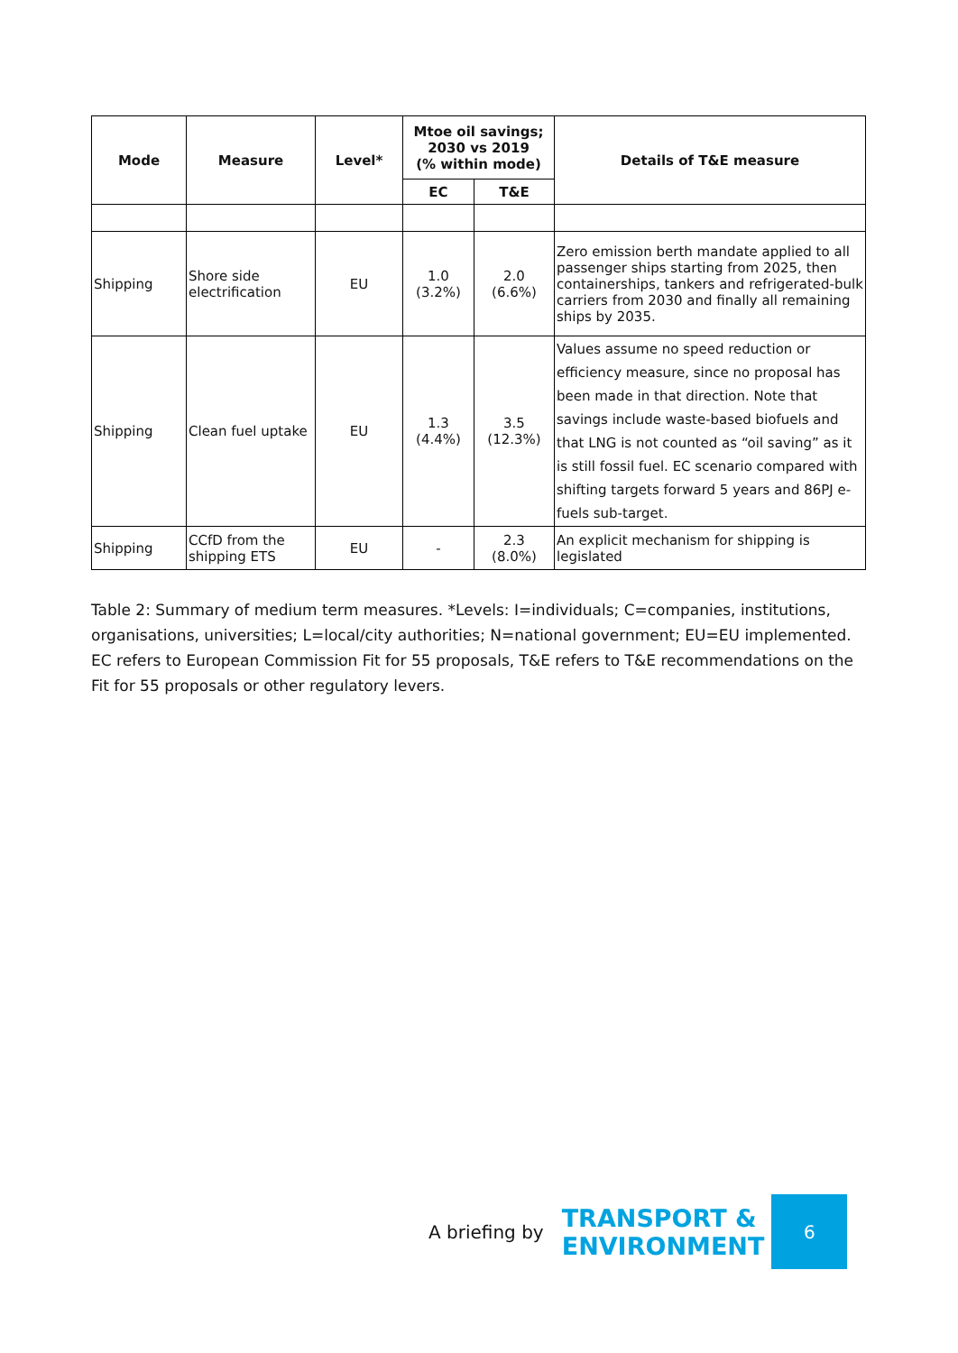| Mode | Measure | Level* | Mtoe oil savings; 2030 vs 2019 (% within mode) | | Details of T&E measure |
| --- | --- | --- | --- | --- | --- |
| | | | EC | T&E | |
| Shipping | Shore side electrification | EU | 1.0 (3.2%) | 2.0 (6.6%) | Zero emission berth mandate applied to all passenger ships starting from 2025, then containerships, tankers and refrigerated-bulk carriers from 2030 and finally all remaining ships by 2035. |
| Shipping | Clean fuel uptake | EU | 1.3 (4.4%) | 3.5 (12.3%) | Values assume no speed reduction or efficiency measure, since no proposal has been made in that direction. Note that savings include waste-based biofuels and that LNG is not counted as “oil saving” as it is still fossil fuel. EC scenario compared with shifting targets forward 5 years and 86PJ e-fuels sub-target. |
| Shipping | CCfD from the shipping ETS | EU | - | 2.3 (8.0%) | An explicit mechanism for shipping is legislated |
Table 2: Summary of medium term measures. *Levels: I=individuals; C=companies, institutions, organisations, universities; L=local/city authorities; N=national government; EU=EU implemented. EC refers to European Commission Fit for 55 proposals, T&E refers to T&E recommendations on the Fit for 55 proposals or other regulatory levers.
A briefing by TRANSPORT &
ENVIRONMENT
6